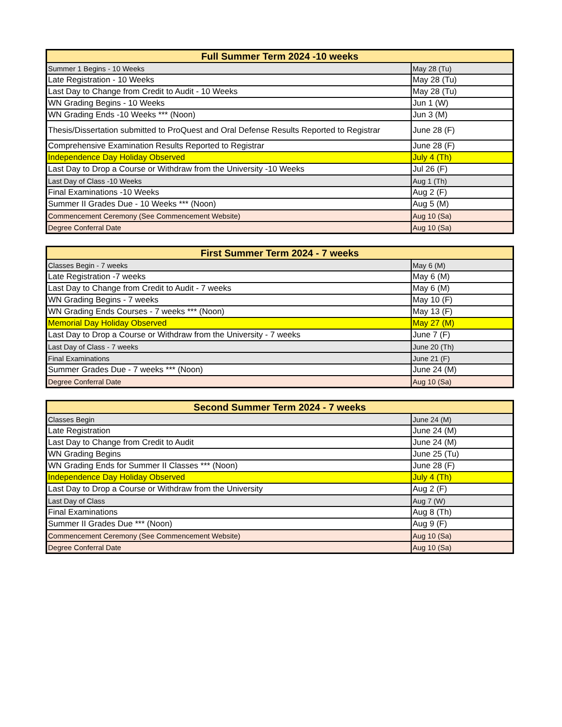| Full Summer Term 2024 -10 weeks | |
| --- | --- |
| Summer 1 Begins - 10 Weeks | May 28 (Tu) |
| Late Registration - 10 Weeks | May 28 (Tu) |
| Last Day to Change from Credit to Audit - 10 Weeks | May 28 (Tu) |
| WN Grading Begins - 10 Weeks | Jun 1 (W) |
| WN Grading Ends -10 Weeks *** (Noon) | Jun 3 (M) |
| Thesis/Dissertation submitted to ProQuest and Oral Defense Results Reported to Registrar | June 28 (F) |
| Comprehensive Examination Results Reported to Registrar | June 28 (F) |
| Independence Day Holiday Observed | July 4 (Th) |
| Last Day to Drop a Course or Withdraw from the University -10 Weeks | Jul 26 (F) |
| Last Day of Class -10 Weeks | Aug 1 (Th) |
| Final Examinations -10 Weeks | Aug 2 (F) |
| Summer II Grades Due - 10 Weeks *** (Noon) | Aug 5 (M) |
| Commencement Ceremony (See Commencement Website) | Aug 10 (Sa) |
| Degree Conferral Date | Aug 10 (Sa) |
| First Summer Term 2024 - 7 weeks | |
| --- | --- |
| Classes Begin - 7 weeks | May 6 (M) |
| Late Registration -7 weeks | May 6 (M) |
| Last Day to Change from Credit to Audit - 7 weeks | May 6 (M) |
| WN Grading Begins - 7 weeks | May 10 (F) |
| WN Grading Ends Courses - 7 weeks *** (Noon) | May 13 (F) |
| Memorial Day Holiday Observed | May 27 (M) |
| Last Day to Drop a Course or Withdraw from the University - 7 weeks | June 7 (F) |
| Last Day of Class - 7 weeks | June 20 (Th) |
| Final Examinations | June 21 (F) |
| Summer Grades Due - 7 weeks *** (Noon) | June 24 (M) |
| Degree Conferral Date | Aug 10 (Sa) |
| Second Summer Term 2024 - 7 weeks | |
| --- | --- |
| Classes Begin | June 24 (M) |
| Late Registration | June 24 (M) |
| Last Day to Change from Credit to Audit | June 24 (M) |
| WN Grading Begins | June 25 (Tu) |
| WN Grading Ends for Summer II Classes *** (Noon) | June 28 (F) |
| Independence Day Holiday Observed | July 4 (Th) |
| Last Day to Drop a Course or Withdraw from the University | Aug 2 (F) |
| Last Day of Class | Aug 7 (W) |
| Final Examinations | Aug 8 (Th) |
| Summer II Grades Due *** (Noon) | Aug 9 (F) |
| Commencement Ceremony (See Commencement Website) | Aug 10 (Sa) |
| Degree Conferral Date | Aug 10 (Sa) |